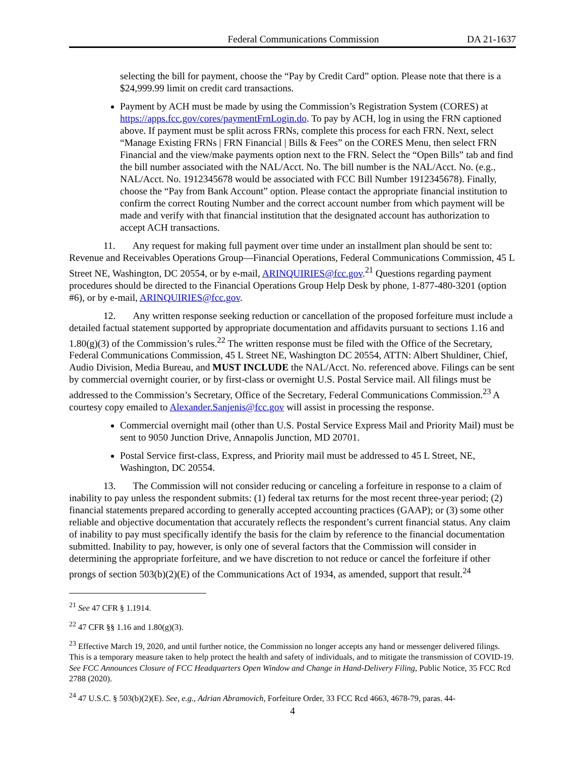Federal Communications Commission DA 21-1637
selecting the bill for payment, choose the “Pay by Credit Card” option. Please note that there is a $24,999.99 limit on credit card transactions.
Payment by ACH must be made by using the Commission’s Registration System (CORES) at https://apps.fcc.gov/cores/paymentFrnLogin.do. To pay by ACH, log in using the FRN captioned above. If payment must be split across FRNs, complete this process for each FRN. Next, select “Manage Existing FRNs | FRN Financial | Bills & Fees” on the CORES Menu, then select FRN Financial and the view/make payments option next to the FRN. Select the “Open Bills” tab and find the bill number associated with the NAL/Acct. No. The bill number is the NAL/Acct. No. (e.g., NAL/Acct. No. 1912345678 would be associated with FCC Bill Number 1912345678). Finally, choose the “Pay from Bank Account” option. Please contact the appropriate financial institution to confirm the correct Routing Number and the correct account number from which payment will be made and verify with that financial institution that the designated account has authorization to accept ACH transactions.
11. Any request for making full payment over time under an installment plan should be sent to: Revenue and Receivables Operations Group—Financial Operations, Federal Communications Commission, 45 L Street NE, Washington, DC 20554, or by e-mail, ARINQUIRIES@fcc.gov.<sup>21</sup> Questions regarding payment procedures should be directed to the Financial Operations Group Help Desk by phone, 1-877-480-3201 (option #6), or by e-mail, ARINQUIRIES@fcc.gov.
12. Any written response seeking reduction or cancellation of the proposed forfeiture must include a detailed factual statement supported by appropriate documentation and affidavits pursuant to sections 1.16 and 1.80(g)(3) of the Commission’s rules.<sup>22</sup> The written response must be filed with the Office of the Secretary, Federal Communications Commission, 45 L Street NE, Washington DC 20554, ATTN: Albert Shuldiner, Chief, Audio Division, Media Bureau, and MUST INCLUDE the NAL/Acct. No. referenced above. Filings can be sent by commercial overnight courier, or by first-class or overnight U.S. Postal Service mail. All filings must be addressed to the Commission’s Secretary, Office of the Secretary, Federal Communications Commission.<sup>23</sup> A courtesy copy emailed to Alexander.Sanjenis@fcc.gov will assist in processing the response.
Commercial overnight mail (other than U.S. Postal Service Express Mail and Priority Mail) must be sent to 9050 Junction Drive, Annapolis Junction, MD 20701.
Postal Service first-class, Express, and Priority mail must be addressed to 45 L Street, NE, Washington, DC 20554.
13. The Commission will not consider reducing or canceling a forfeiture in response to a claim of inability to pay unless the respondent submits: (1) federal tax returns for the most recent three-year period; (2) financial statements prepared according to generally accepted accounting practices (GAAP); or (3) some other reliable and objective documentation that accurately reflects the respondent’s current financial status. Any claim of inability to pay must specifically identify the basis for the claim by reference to the financial documentation submitted. Inability to pay, however, is only one of several factors that the Commission will consider in determining the appropriate forfeiture, and we have discretion to not reduce or cancel the forfeiture if other prongs of section 503(b)(2)(E) of the Communications Act of 1934, as amended, support that result.<sup>24</sup>
<sup>21</sup> See 47 CFR § 1.1914.
<sup>22</sup> 47 CFR §§ 1.16 and 1.80(g)(3).
<sup>23</sup> Effective March 19, 2020, and until further notice, the Commission no longer accepts any hand or messenger delivered filings. This is a temporary measure taken to help protect the health and safety of individuals, and to mitigate the transmission of COVID-19. See FCC Announces Closure of FCC Headquarters Open Window and Change in Hand-Delivery Filing, Public Notice, 35 FCC Rcd 2788 (2020).
<sup>24</sup> 47 U.S.C. § 503(b)(2)(E). See, e.g., Adrian Abramovich, Forfeiture Order, 33 FCC Rcd 4663, 4678-79, paras. 44-
4